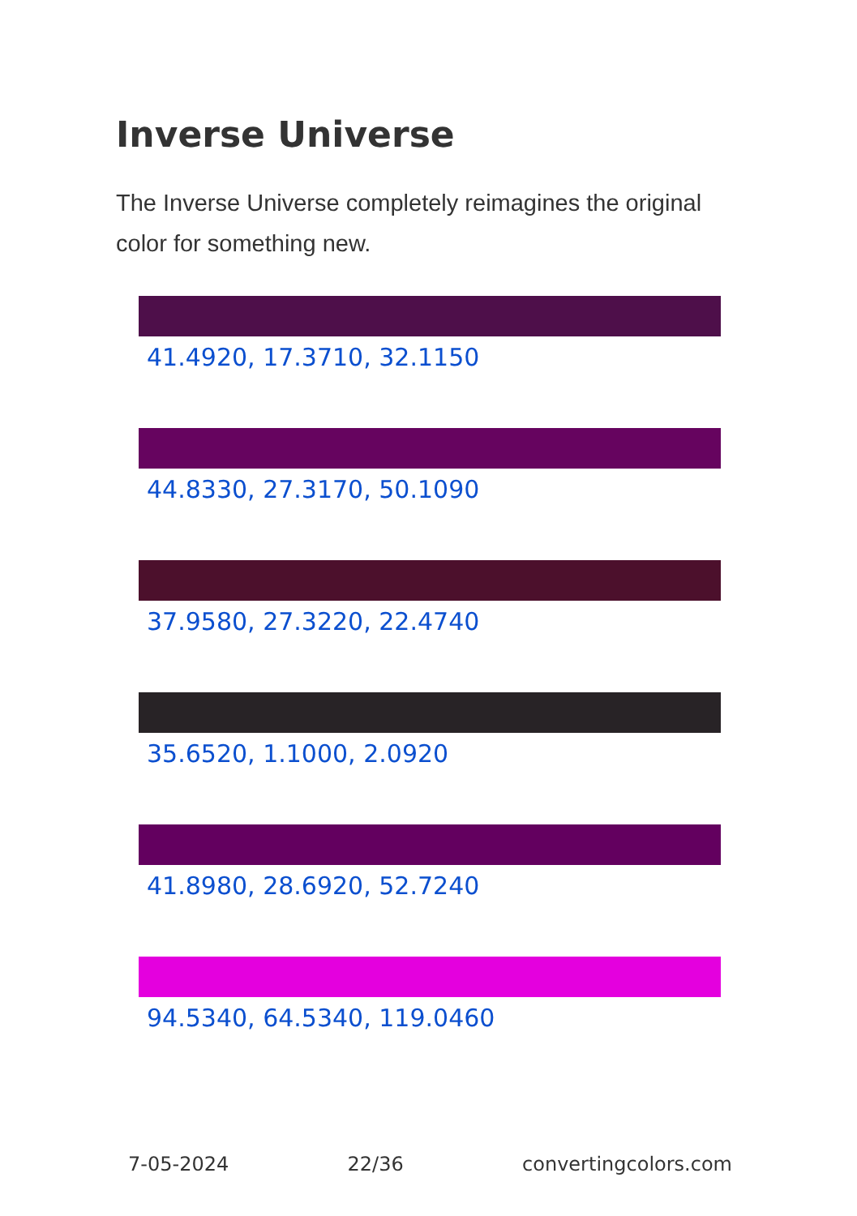Inverse Universe
The Inverse Universe completely reimagines the original color for something new.
41.4920, 17.3710, 32.1150
44.8330, 27.3170, 50.1090
37.9580, 27.3220, 22.4740
35.6520, 1.1000, 2.0920
41.8980, 28.6920, 52.7240
94.5340, 64.5340, 119.0460
7-05-2024 22/36 convertingcolors.com